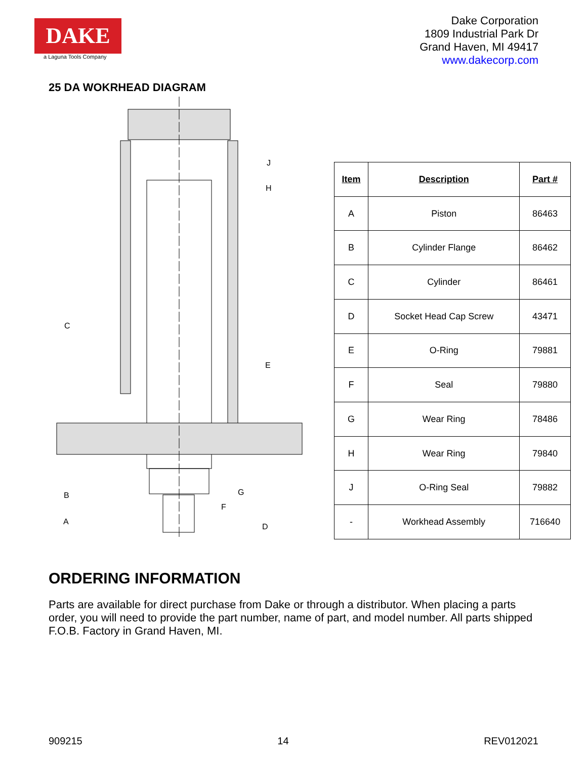DAKE
a Laguna Tools Company
Dake Corporation
1809 Industrial Park Dr
Grand Haven, MI 49417
www.dakecorp.com
25 DA WOKRHEAD DIAGRAM
J
H
C
E
B
G
F
A
D
| Item | Description | Part # |
| --- | --- | --- |
| A | Piston | 86463 |
| B | Cylinder Flange | 86462 |
| C | Cylinder | 86461 |
| D | Socket Head Cap Screw | 43471 |
| E | O-Ring | 79881 |
| F | Seal | 79880 |
| G | Wear Ring | 78486 |
| H | Wear Ring | 79840 |
| J | O-Ring Seal | 79882 |
| - | Workhead Assembly | 716640 |
ORDERING INFORMATION
Parts are available for direct purchase from Dake or through a distributor. When placing a parts order, you will need to provide the part number, name of part, and model number. All parts shipped F.O.B. Factory in Grand Haven, MI.
909215 14 REV012021